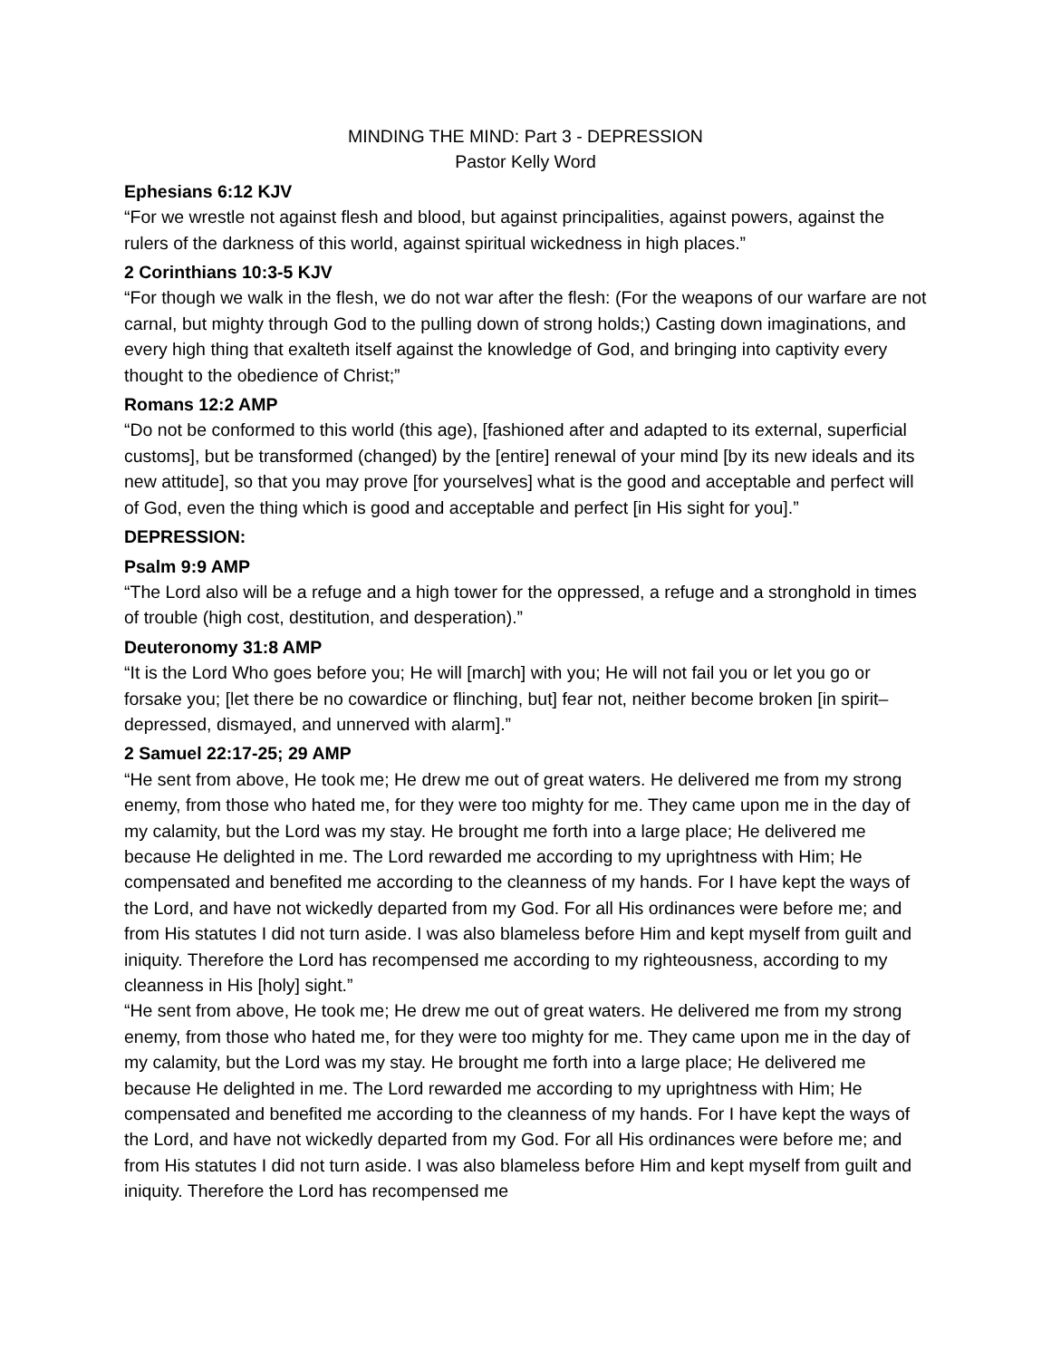MINDING THE MIND: Part 3 - DEPRESSION
Pastor Kelly Word
Ephesians 6:12 KJV
“For we wrestle not against flesh and blood, but against principalities, against powers, against the rulers of the darkness of this world, against spiritual wickedness in high places.”
2 Corinthians 10:3-5 KJV
“For though we walk in the flesh, we do not war after the flesh: (For the weapons of our warfare are not carnal, but mighty through God to the pulling down of strong holds;) Casting down imaginations, and every high thing that exalteth itself against the knowledge of God, and bringing into captivity every thought to the obedience of Christ;”
Romans 12:2 AMP
“Do not be conformed to this world (this age), [fashioned after and adapted to its external, superficial customs], but be transformed (changed) by the [entire] renewal of your mind [by its new ideals and its new attitude], so that you may prove [for yourselves] what is the good and acceptable and perfect will of God, even the thing which is good and acceptable and perfect [in His sight for you].”
DEPRESSION:
Psalm 9:9 AMP
“The Lord also will be a refuge and a high tower for the oppressed, a refuge and a stronghold in times of trouble (high cost, destitution, and desperation).”
Deuteronomy 31:8 AMP
“It is the Lord Who goes before you; He will [march] with you; He will not fail you or let you go or forsake you; [let there be no cowardice or flinching, but] fear not, neither become broken [in spirit–depressed, dismayed, and unnerved with alarm].”
2 Samuel 22:17-25; 29 AMP
“He sent from above, He took me; He drew me out of great waters. He delivered me from my strong enemy, from those who hated me, for they were too mighty for me. They came upon me in the day of my calamity, but the Lord was my stay. He brought me forth into a large place; He delivered me because He delighted in me. The Lord rewarded me according to my uprightness with Him; He compensated and benefited me according to the cleanness of my hands. For I have kept the ways of the Lord, and have not wickedly departed from my God. For all His ordinances were before me; and from His statutes I did not turn aside. I was also blameless before Him and kept myself from guilt and iniquity. Therefore the Lord has recompensed me according to my righteousness, according to my cleanness in His [holy] sight.”
“He sent from above, He took me; He drew me out of great waters. He delivered me from my strong enemy, from those who hated me, for they were too mighty for me. They came upon me in the day of my calamity, but the Lord was my stay. He brought me forth into a large place; He delivered me because He delighted in me. The Lord rewarded me according to my uprightness with Him; He compensated and benefited me according to the cleanness of my hands. For I have kept the ways of the Lord, and have not wickedly departed from my God. For all His ordinances were before me; and from His statutes I did not turn aside. I was also blameless before Him and kept myself from guilt and iniquity. Therefore the Lord has recompensed me